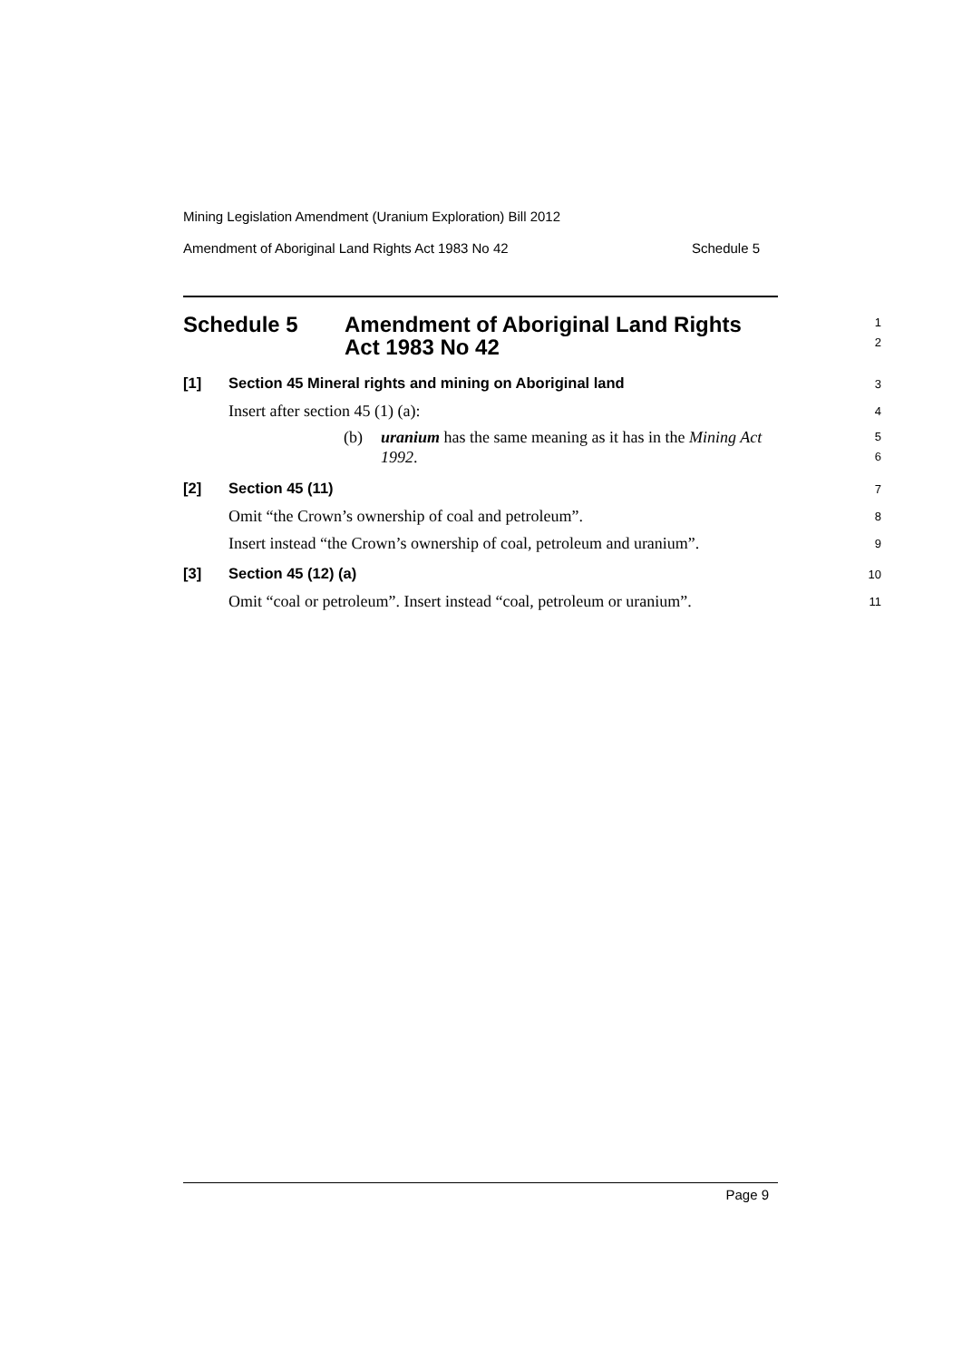Mining Legislation Amendment (Uranium Exploration) Bill 2012
Amendment of Aboriginal Land Rights Act 1983 No 42 Schedule 5
Schedule 5 Amendment of Aboriginal Land Rights
Act 1983 No 42
1
2
[1] Section 45 Mineral rights and mining on Aboriginal land
3
Insert after section 45 (1) (a):
4
(b) uranium has the same meaning as it has in the Mining Act
1992.
5
6
[2] Section 45 (11)
7
Omit “the Crown’s ownership of coal and petroleum”.
8
Insert instead “the Crown’s ownership of coal, petroleum and uranium”.
9
[3] Section 45 (12) (a)
10
Omit “coal or petroleum”. Insert instead “coal, petroleum or uranium”.
11
Page 9